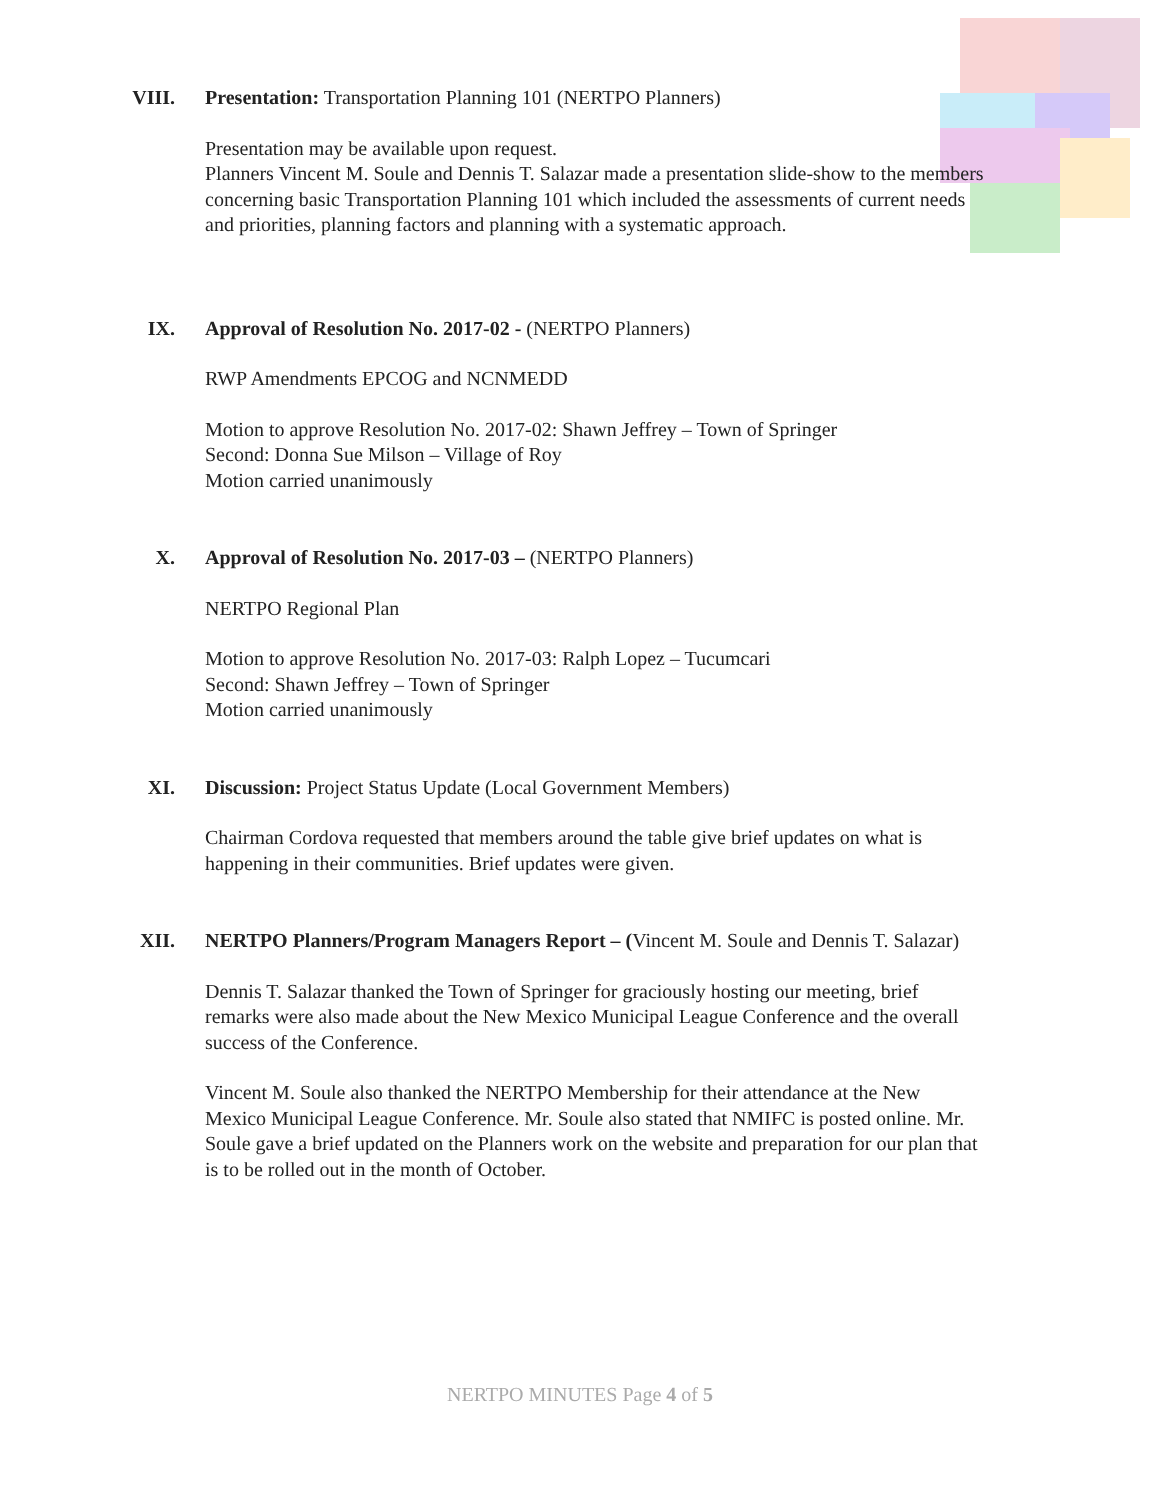VIII. Presentation: Transportation Planning 101 (NERTPO Planners)
Presentation may be available upon request.
Planners Vincent M. Soule and Dennis T. Salazar made a presentation slide-show to the members concerning basic Transportation Planning 101 which included the assessments of current needs and priorities, planning factors and planning with a systematic approach.
IX. Approval of Resolution No. 2017-02 - (NERTPO Planners)
RWP Amendments EPCOG and NCNMEDD
Motion to approve Resolution No. 2017-02: Shawn Jeffrey – Town of Springer
Second: Donna Sue Milson – Village of Roy
Motion carried unanimously
X. Approval of Resolution No. 2017-03 – (NERTPO Planners)
NERTPO Regional Plan
Motion to approve Resolution No. 2017-03: Ralph Lopez – Tucumcari
Second: Shawn Jeffrey – Town of Springer
Motion carried unanimously
XI. Discussion: Project Status Update (Local Government Members)
Chairman Cordova requested that members around the table give brief updates on what is happening in their communities. Brief updates were given.
XII. NERTPO Planners/Program Managers Report – (Vincent M. Soule and Dennis T. Salazar)
Dennis T. Salazar thanked the Town of Springer for graciously hosting our meeting, brief remarks were also made about the New Mexico Municipal League Conference and the overall success of the Conference.
Vincent M. Soule also thanked the NERTPO Membership for their attendance at the New Mexico Municipal League Conference. Mr. Soule also stated that NMIFC is posted online. Mr. Soule gave a brief updated on the Planners work on the website and preparation for our plan that is to be rolled out in the month of October.
NERTPO MINUTES Page 4 of 5